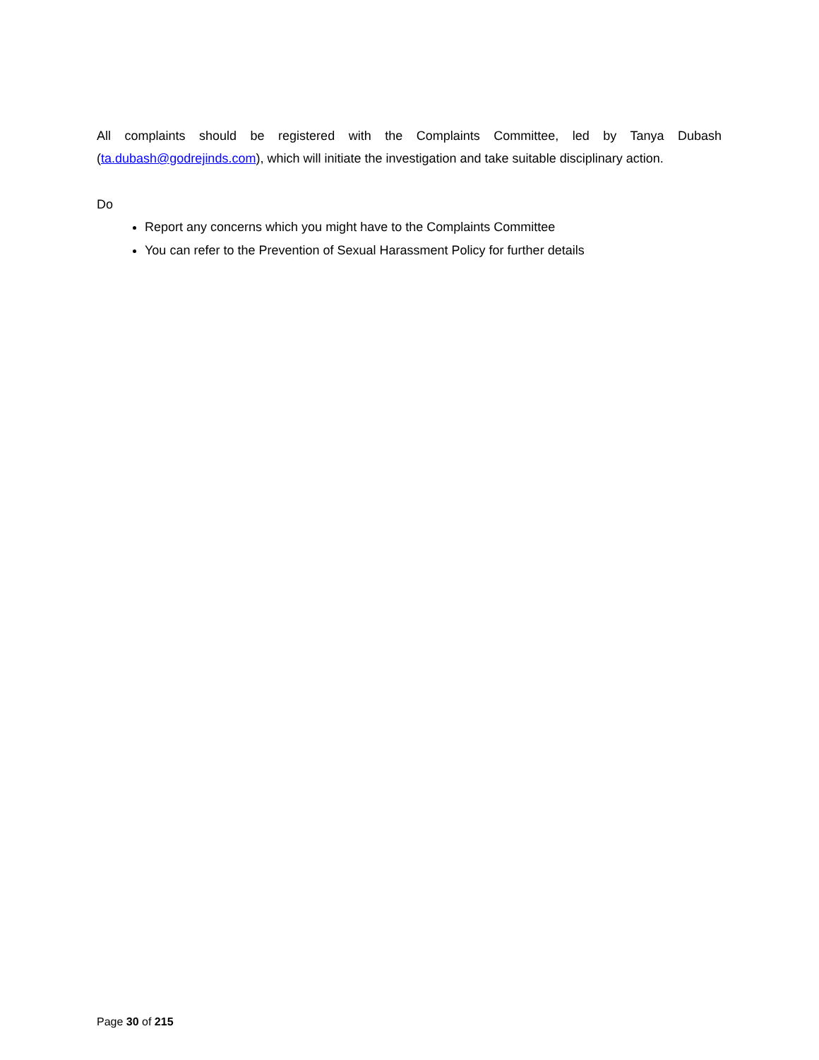All complaints should be registered with the Complaints Committee, led by Tanya Dubash (ta.dubash@godrejinds.com), which will initiate the investigation and take suitable disciplinary action.
Do
Report any concerns which you might have to the Complaints Committee
You can refer to the Prevention of Sexual Harassment Policy for further details
Page 30 of 215